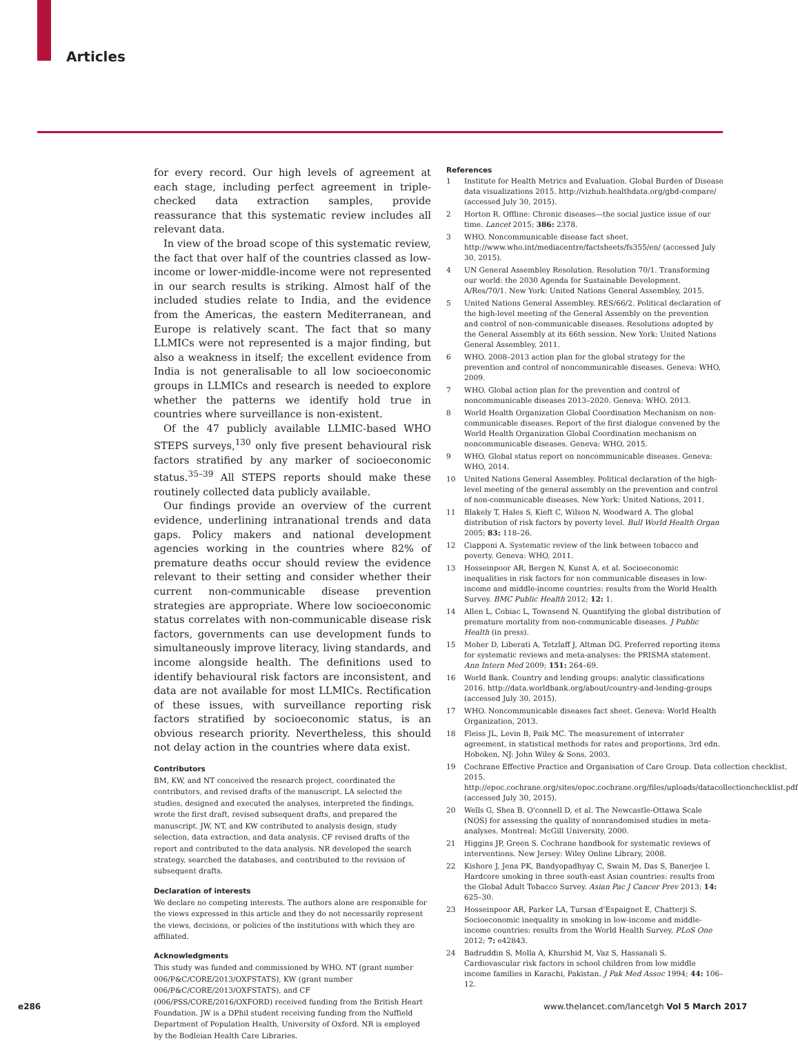Articles
for every record. Our high levels of agreement at each stage, including perfect agreement in triple-checked data extraction samples, provide reassurance that this systematic review includes all relevant data.
In view of the broad scope of this systematic review, the fact that over half of the countries classed as low-income or lower-middle-income were not represented in our search results is striking. Almost half of the included studies relate to India, and the evidence from the Americas, the eastern Mediterranean, and Europe is relatively scant. The fact that so many LLMICs were not represented is a major finding, but also a weakness in itself; the excellent evidence from India is not generalisable to all low socioeconomic groups in LLMICs and research is needed to explore whether the patterns we identify hold true in countries where surveillance is non-existent.
Of the 47 publicly available LLMIC-based WHO STEPS surveys,<sup>130</sup> only five present behavioural risk factors stratified by any marker of socioeconomic status.<sup>35–39</sup> All STEPS reports should make these routinely collected data publicly available.
Our findings provide an overview of the current evidence, underlining intranational trends and data gaps. Policy makers and national development agencies working in the countries where 82% of premature deaths occur should review the evidence relevant to their setting and consider whether their current non-communicable disease prevention strategies are appropriate. Where low socioeconomic status correlates with non-communicable disease risk factors, governments can use development funds to simultaneously improve literacy, living standards, and income alongside health. The definitions used to identify behavioural risk factors are inconsistent, and data are not available for most LLMICs. Rectification of these issues, with surveillance reporting risk factors stratified by socioeconomic status, is an obvious research priority. Nevertheless, this should not delay action in the countries where data exist.
Contributors
BM, KW, and NT conceived the research project, coordinated the contributors, and revised drafts of the manuscript. LA selected the studies, designed and executed the analyses, interpreted the findings, wrote the first draft, revised subsequent drafts, and prepared the manuscript. JW, NT, and KW contributed to analysis design, study selection, data extraction, and data analysis. CF revised drafts of the report and contributed to the data analysis. NR developed the search strategy, searched the databases, and contributed to the revision of subsequent drafts.
Declaration of interests
We declare no competing interests. The authors alone are responsible for the views expressed in this article and they do not necessarily represent the views, decisions, or policies of the institutions with which they are affiliated.
Acknowledgments
This study was funded and commissioned by WHO. NT (grant number 006/P&C/CORE/2013/OXFSTATS), KW (grant number 006/P&C/CORE/2013/OXFSTATS), and CF (006/PSS/CORE/2016/OXFORD) received funding from the British Heart Foundation. JW is a DPhil student receiving funding from the Nuffield Department of Population Health, University of Oxford. NR is employed by the Bodleian Health Care Libraries.
References
1 Institute for Health Metrics and Evaluation. Global Burden of Disease data visualizations 2015. http://vizhub.healthdata.org/gbd-compare/ (accessed July 30, 2015).
2 Horton R. Offline: Chronic diseases—the social justice issue of our time. Lancet 2015; 386: 2378.
3 WHO. Noncommunicable disease fact sheet. http://www.who.int/mediacentre/factsheets/fs355/en/ (accessed July 30, 2015).
4 UN General Assembley Resolution. Resolution 70/1. Transforming our world: the 2030 Agenda for Sustainable Development. A/Res/70/1. New York: United Nations General Assembley, 2015.
5 United Nations General Assembley. RES/66/2. Political declaration of the high-level meeting of the General Assembly on the prevention and control of non-communicable diseases. Resolutions adopted by the General Assembly at its 66th session. New York: United Nations General Assembley, 2011.
6 WHO. 2008–2013 action plan for the global strategy for the prevention and control of noncommunicable diseases. Geneva: WHO, 2009.
7 WHO. Global action plan for the prevention and control of noncommunicable diseases 2013–2020. Geneva: WHO, 2013.
8 World Health Organization Global Coordination Mechanism on non-communicable diseases. Report of the first dialogue convened by the World Health Organization Global Coordination mechanism on noncommunicable diseases. Geneva: WHO, 2015.
9 WHO. Global status report on noncommunicable diseases. Geneva: WHO, 2014.
10 United Nations General Assembley. Political declaration of the high-level meeting of the general assembly on the prevention and control of non-communicable diseases. New York: United Nations, 2011.
11 Blakely T, Hales S, Kieft C, Wilson N, Woodward A. The global distribution of risk factors by poverty level. Bull World Health Organ 2005; 83: 118–26.
12 Ciapponi A. Systematic review of the link between tobacco and poverty. Geneva: WHO, 2011.
13 Hosseinpoor AR, Bergen N, Kunst A, et al. Socioeconomic inequalities in risk factors for non communicable diseases in low-income and middle-income countries: results from the World Health Survey. BMC Public Health 2012; 12: 1.
14 Allen L, Cobiac L, Townsend N. Quantifying the global distribution of premature mortality from non-communicable diseases. J Public Health (in press).
15 Moher D, Liberati A, Tetzlaff J, Altman DG. Preferred reporting items for systematic reviews and meta-analyses: the PRISMA statement. Ann Intern Med 2009; 151: 264–69.
16 World Bank. Country and lending groups: analytic classifications 2016. http://data.worldbank.org/about/country-and-lending-groups (accessed July 30, 2015).
17 WHO. Noncommunicable diseases fact sheet. Geneva: World Health Organization, 2013.
18 Fleiss JL, Levin B, Paik MC. The measurement of interrater agreement, in statistical methods for rates and proportions, 3rd edn. Hoboken, NJ: John Wiley & Sons, 2003.
19 Cochrane Effective Practice and Organisation of Care Group. Data collection checklist. 2015. http://epoc.cochrane.org/sites/epoc.cochrane.org/files/uploads/datacollectionchecklist.pdf (accessed July 30, 2015).
20 Wells G, Shea B, O'connell D, et al. The Newcastle-Ottawa Scale (NOS) for assessing the quality of nonrandomised studies in meta-analyses. Montreal: McGill University, 2000.
21 Higgins JP, Green S. Cochrane handbook for systematic reviews of interventions. New Jersey: Wiley Online Library, 2008.
22 Kishore J, Jena PK, Bandyopadhyay C, Swain M, Das S, Banerjee I. Hardcore smoking in three south-east Asian countries: results from the Global Adult Tobacco Survey. Asian Pac J Cancer Prev 2013; 14: 625–30.
23 Hosseinpoor AR, Parker LA, Tursan d'Espaignet E, Chatterji S. Socioeconomic inequality in smoking in low-income and middle-income countries: results from the World Health Survey. PLoS One 2012; 7: e42843.
24 Badruddin S, Molla A, Khurshid M, Vaz S, Hassanali S. Cardiovascular risk factors in school children from low middle income families in Karachi, Pakistan. J Pak Med Assoc 1994; 44: 106–12.
e286
www.thelancet.com/lancetgh Vol 5 March 2017